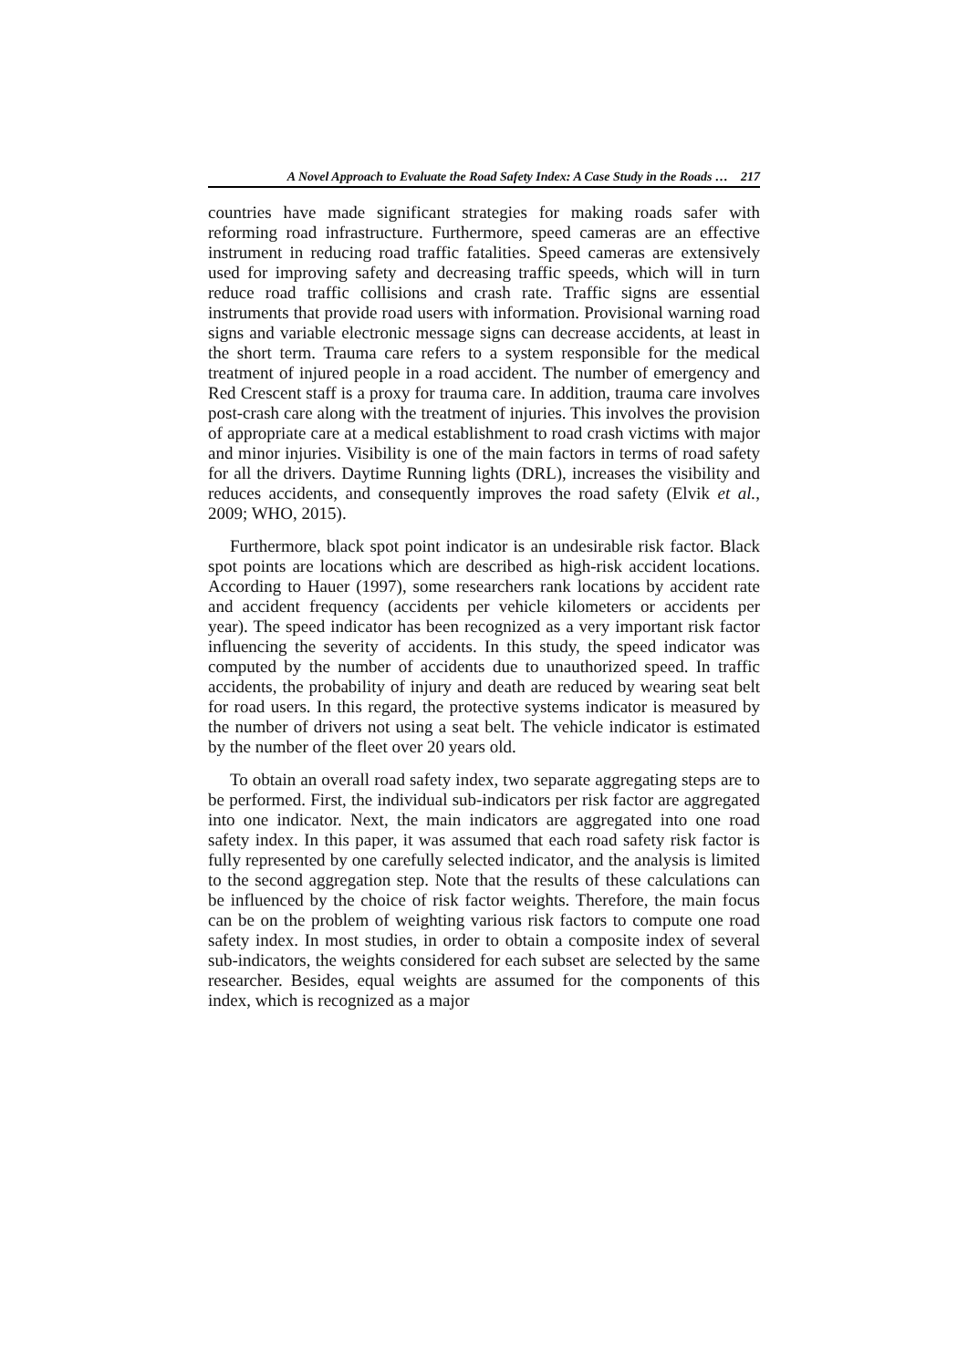A Novel Approach to Evaluate the Road Safety Index: A Case Study in the Roads … 217
countries have made significant strategies for making roads safer with reforming road infrastructure. Furthermore, speed cameras are an effective instrument in reducing road traffic fatalities. Speed cameras are extensively used for improving safety and decreasing traffic speeds, which will in turn reduce road traffic collisions and crash rate. Traffic signs are essential instruments that provide road users with information. Provisional warning road signs and variable electronic message signs can decrease accidents, at least in the short term. Trauma care refers to a system responsible for the medical treatment of injured people in a road accident. The number of emergency and Red Crescent staff is a proxy for trauma care. In addition, trauma care involves post-crash care along with the treatment of injuries. This involves the provision of appropriate care at a medical establishment to road crash victims with major and minor injuries. Visibility is one of the main factors in terms of road safety for all the drivers. Daytime Running lights (DRL), increases the visibility and reduces accidents, and consequently improves the road safety (Elvik et al., 2009; WHO, 2015).
Furthermore, black spot point indicator is an undesirable risk factor. Black spot points are locations which are described as high-risk accident locations. According to Hauer (1997), some researchers rank locations by accident rate and accident frequency (accidents per vehicle kilometers or accidents per year). The speed indicator has been recognized as a very important risk factor influencing the severity of accidents. In this study, the speed indicator was computed by the number of accidents due to unauthorized speed. In traffic accidents, the probability of injury and death are reduced by wearing seat belt for road users. In this regard, the protective systems indicator is measured by the number of drivers not using a seat belt. The vehicle indicator is estimated by the number of the fleet over 20 years old.
To obtain an overall road safety index, two separate aggregating steps are to be performed. First, the individual sub-indicators per risk factor are aggregated into one indicator. Next, the main indicators are aggregated into one road safety index. In this paper, it was assumed that each road safety risk factor is fully represented by one carefully selected indicator, and the analysis is limited to the second aggregation step. Note that the results of these calculations can be influenced by the choice of risk factor weights. Therefore, the main focus can be on the problem of weighting various risk factors to compute one road safety index. In most studies, in order to obtain a composite index of several sub-indicators, the weights considered for each subset are selected by the same researcher. Besides, equal weights are assumed for the components of this index, which is recognized as a major